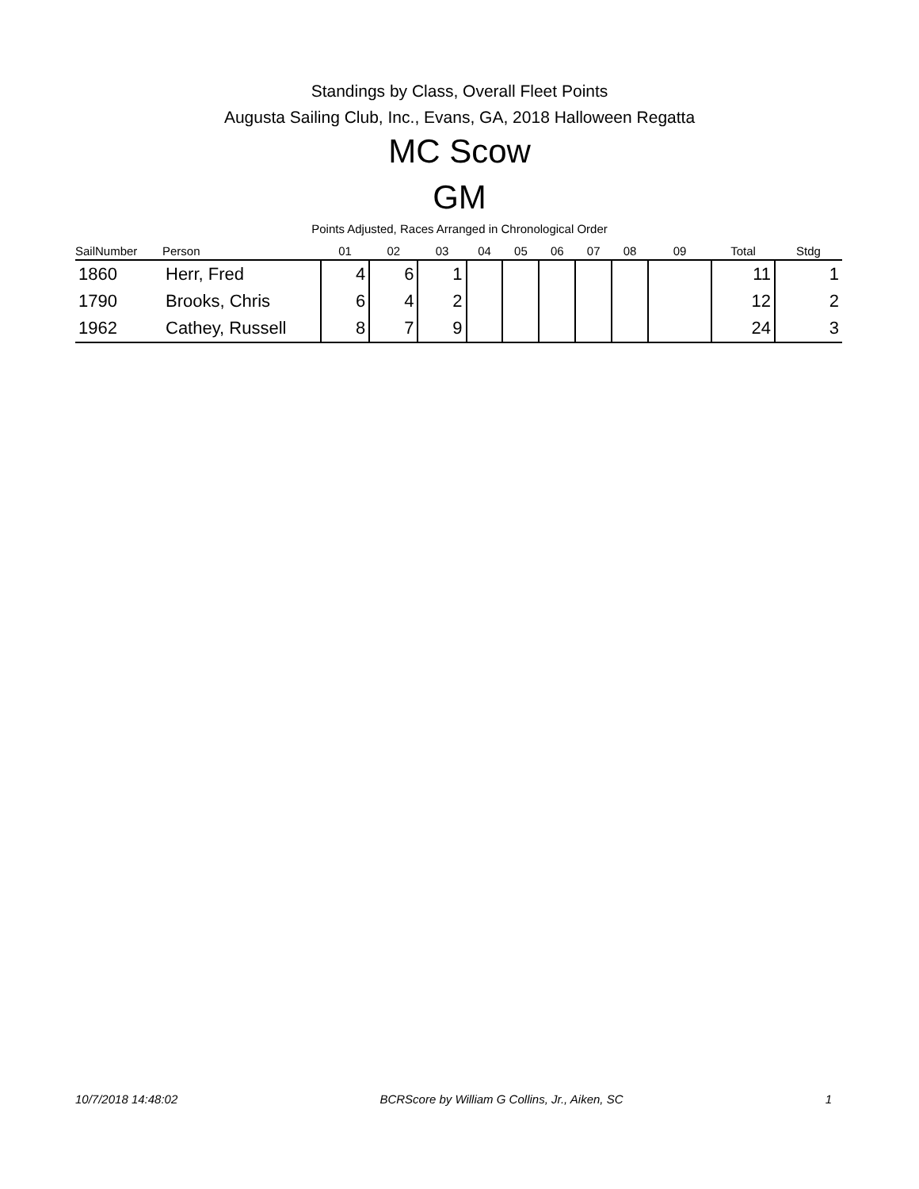Standings by Class, Overall Fleet Points
Augusta Sailing Club, Inc., Evans, GA, 2018 Halloween Regatta
MC Scow
GM
Points Adjusted, Races Arranged in Chronological Order
| SailNumber | Person | 01 | 02 | 03 | 04 | 05 | 06 | 07 | 08 | 09 | Total | Stdg |
| --- | --- | --- | --- | --- | --- | --- | --- | --- | --- | --- | --- | --- |
| 1860 | Herr, Fred | 4 | 6 | 1 | | | | | | | 11 | 1 |
| 1790 | Brooks, Chris | 6 | 4 | 2 | | | | | | | 12 | 2 |
| 1962 | Cathey, Russell | 8 | 7 | 9 | | | | | | | 24 | 3 |
10/7/2018 14:48:02 BCRScore by William G Collins, Jr., Aiken, SC 1